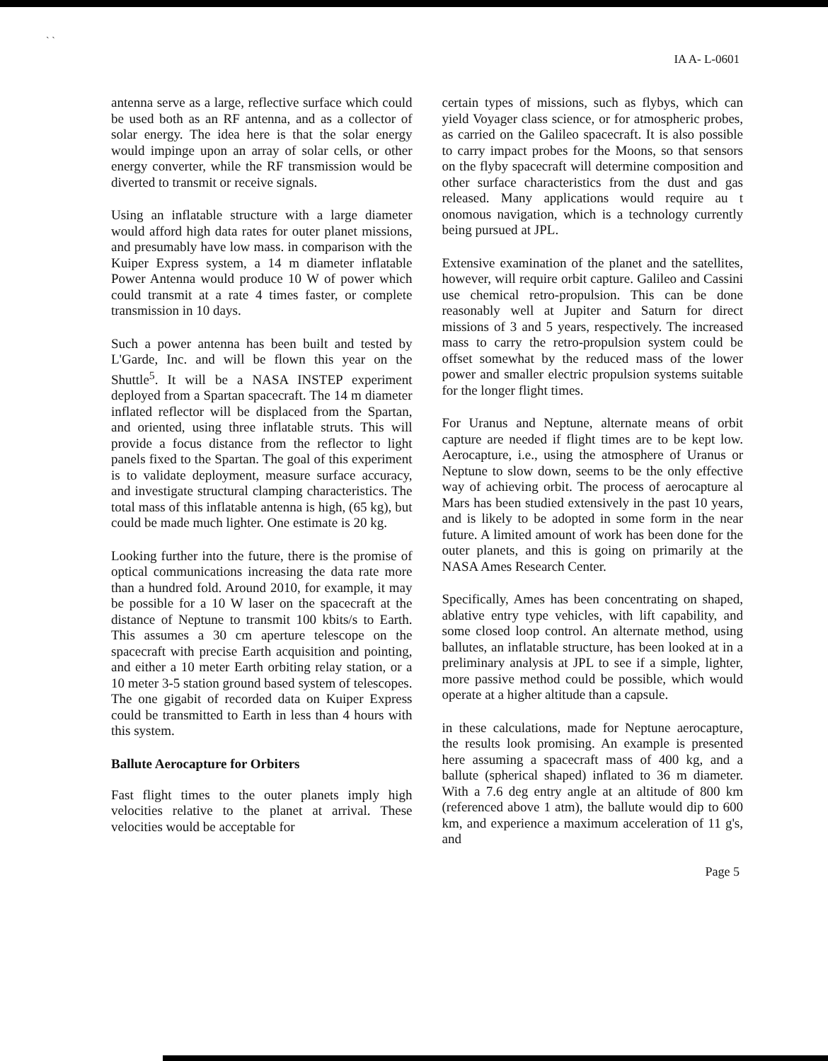` `
IA A- L-0601
antenna serve as a large, reflective surface which could be used both as an RF antenna, and as a collector of solar energy. The idea here is that the solar energy would impinge upon an array of solar cells, or other energy converter, while the RF transmission would be diverted to transmit or receive signals.
Using an inflatable structure with a large diameter would afford high data rates for outer planet missions, and presumably have low mass. in comparison with the Kuiper Express system, a 14 m diameter inflatable Power Antenna would produce 10 W of power which could transmit at a rate 4 times faster, or complete transmission in 10 days.
Such a power antenna has been built and tested by L'Garde, Inc. and will be flown this year on the Shuttle<sup>5</sup>. It will be a NASA INSTEP experiment deployed from a Spartan spacecraft. The 14 m diameter inflated reflector will be displaced from the Spartan, and oriented, using three inflatable struts. This will provide a focus distance from the reflector to light panels fixed to the Spartan. The goal of this experiment is to validate deployment, measure surface accuracy, and investigate structural clamping characteristics. The total mass of this inflatable antenna is high, (65 kg), but could be made much lighter. One estimate is 20 kg.
Looking further into the future, there is the promise of optical communications increasing the data rate more than a hundred fold. Around 2010, for example, it may be possible for a 10 W laser on the spacecraft at the distance of Neptune to transmit 100 kbits/s to Earth. This assumes a 30 cm aperture telescope on the spacecraft with precise Earth acquisition and pointing, and either a 10 meter Earth orbiting relay station, or a 10 meter 3-5 station ground based system of telescopes. The one gigabit of recorded data on Kuiper Express could be transmitted to Earth in less than 4 hours with this system.
Ballute Aerocapture for Orbiters
Fast flight times to the outer planets imply high velocities relative to the planet at arrival. These velocities would be acceptable for
certain types of missions, such as flybys, which can yield Voyager class science, or for atmospheric probes, as carried on the Galileo spacecraft. It is also possible to carry impact probes for the Moons, so that sensors on the flyby spacecraft will determine composition and other surface characteristics from the dust and gas released. Many applications would require au t onomous navigation, which is a technology currently being pursued at JPL.
Extensive examination of the planet and the satellites, however, will require orbit capture. Galileo and Cassini use chemical retro-propulsion. This can be done reasonably well at Jupiter and Saturn for direct missions of 3 and 5 years, respectively. The increased mass to carry the retro-propulsion system could be offset somewhat by the reduced mass of the lower power and smaller electric propulsion systems suitable for the longer flight times.
For Uranus and Neptune, alternate means of orbit capture are needed if flight times are to be kept low. Aerocapture, i.e., using the atmosphere of Uranus or Neptune to slow down, seems to be the only effective way of achieving orbit. The process of aerocapture al Mars has been studied extensively in the past 10 years, and is likely to be adopted in some form in the near future. A limited amount of work has been done for the outer planets, and this is going on primarily at the NASA Ames Research Center.
Specifically, Ames has been concentrating on shaped, ablative entry type vehicles, with lift capability, and some closed loop control. An alternate method, using ballutes, an inflatable structure, has been looked at in a preliminary analysis at JPL to see if a simple, lighter, more passive method could be possible, which would operate at a higher altitude than a capsule.
in these calculations, made for Neptune aerocapture, the results look promising. An example is presented here assuming a spacecraft mass of 400 kg, and a ballute (spherical shaped) inflated to 36 m diameter. With a 7.6 deg entry angle at an altitude of 800 km (referenced above 1 atm), the ballute would dip to 600 km, and experience a maximum acceleration of 11 g's, and
Page 5